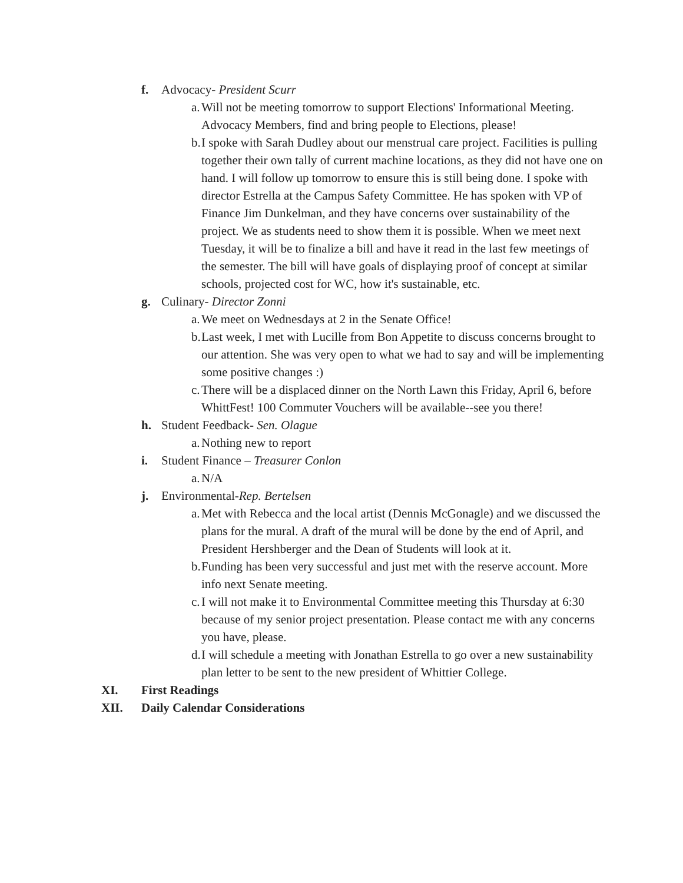f. Advocacy- President Scurr
a. Will not be meeting tomorrow to support Elections' Informational Meeting. Advocacy Members, find and bring people to Elections, please!
b. I spoke with Sarah Dudley about our menstrual care project. Facilities is pulling together their own tally of current machine locations, as they did not have one on hand. I will follow up tomorrow to ensure this is still being done. I spoke with director Estrella at the Campus Safety Committee. He has spoken with VP of Finance Jim Dunkelman, and they have concerns over sustainability of the project. We as students need to show them it is possible. When we meet next Tuesday, it will be to finalize a bill and have it read in the last few meetings of the semester. The bill will have goals of displaying proof of concept at similar schools, projected cost for WC, how it's sustainable, etc.
g. Culinary- Director Zonni
a. We meet on Wednesdays at 2 in the Senate Office!
b. Last week, I met with Lucille from Bon Appetite to discuss concerns brought to our attention. She was very open to what we had to say and will be implementing some positive changes :)
c. There will be a displaced dinner on the North Lawn this Friday, April 6, before WhittFest! 100 Commuter Vouchers will be available--see you there!
h. Student Feedback- Sen. Olague
a. Nothing new to report
i. Student Finance – Treasurer Conlon
a. N/A
j. Environmental-Rep. Bertelsen
a. Met with Rebecca and the local artist (Dennis McGonagle) and we discussed the plans for the mural. A draft of the mural will be done by the end of April, and President Hershberger and the Dean of Students will look at it.
b. Funding has been very successful and just met with the reserve account. More info next Senate meeting.
c. I will not make it to Environmental Committee meeting this Thursday at 6:30 because of my senior project presentation. Please contact me with any concerns you have, please.
d. I will schedule a meeting with Jonathan Estrella to go over a new sustainability plan letter to be sent to the new president of Whittier College.
XI. First Readings
XII. Daily Calendar Considerations